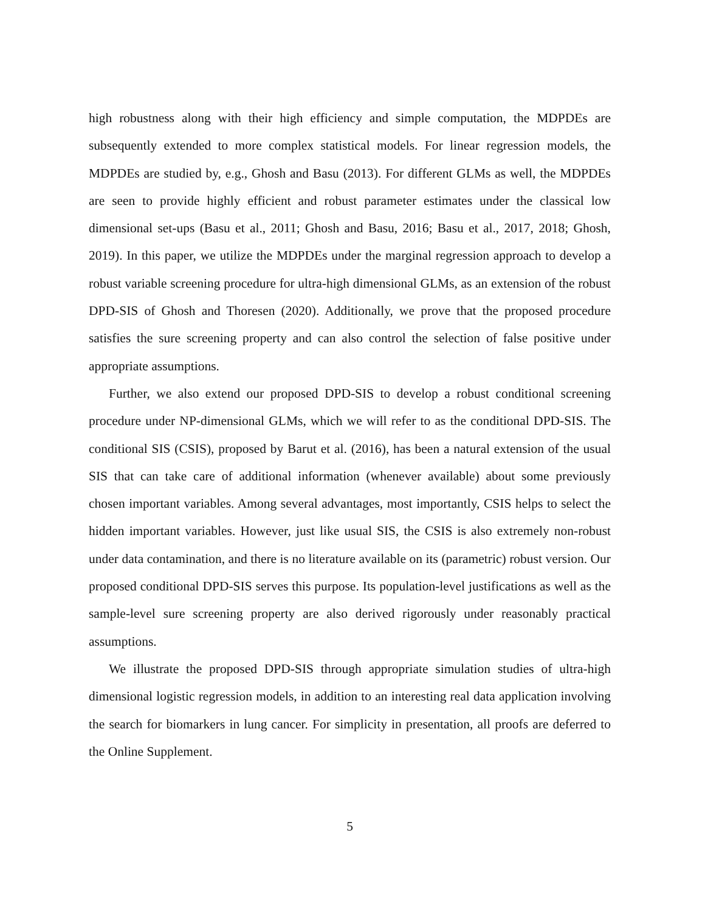high robustness along with their high efficiency and simple computation, the MDPDEs are subsequently extended to more complex statistical models. For linear regression models, the MDPDEs are studied by, e.g., Ghosh and Basu (2013). For different GLMs as well, the MDPDEs are seen to provide highly efficient and robust parameter estimates under the classical low dimensional set-ups (Basu et al., 2011; Ghosh and Basu, 2016; Basu et al., 2017, 2018; Ghosh, 2019). In this paper, we utilize the MDPDEs under the marginal regression approach to develop a robust variable screening procedure for ultra-high dimensional GLMs, as an extension of the robust DPD-SIS of Ghosh and Thoresen (2020). Additionally, we prove that the proposed procedure satisfies the sure screening property and can also control the selection of false positive under appropriate assumptions.
Further, we also extend our proposed DPD-SIS to develop a robust conditional screening procedure under NP-dimensional GLMs, which we will refer to as the conditional DPD-SIS. The conditional SIS (CSIS), proposed by Barut et al. (2016), has been a natural extension of the usual SIS that can take care of additional information (whenever available) about some previously chosen important variables. Among several advantages, most importantly, CSIS helps to select the hidden important variables. However, just like usual SIS, the CSIS is also extremely non-robust under data contamination, and there is no literature available on its (parametric) robust version. Our proposed conditional DPD-SIS serves this purpose. Its population-level justifications as well as the sample-level sure screening property are also derived rigorously under reasonably practical assumptions.
We illustrate the proposed DPD-SIS through appropriate simulation studies of ultra-high dimensional logistic regression models, in addition to an interesting real data application involving the search for biomarkers in lung cancer. For simplicity in presentation, all proofs are deferred to the Online Supplement.
5